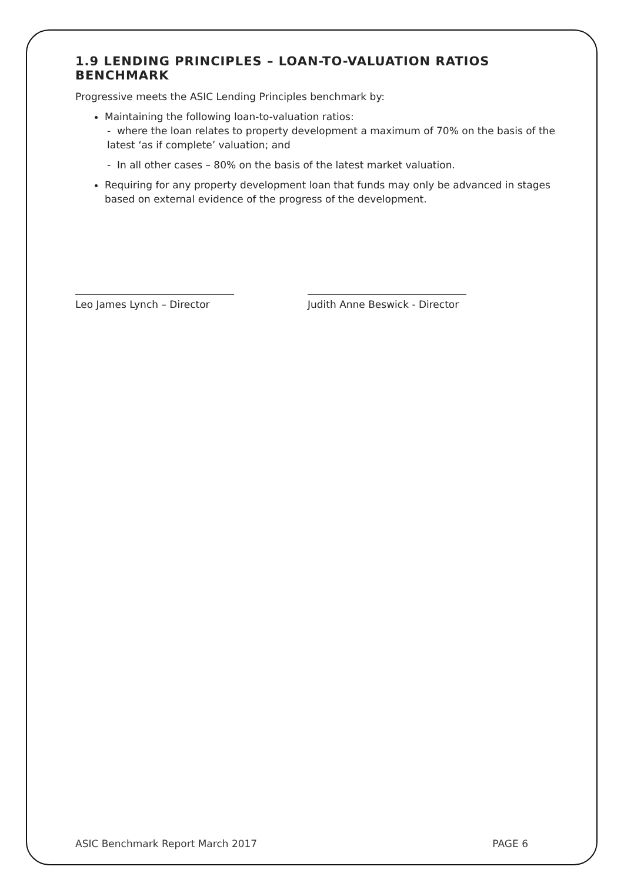1.9 LENDING PRINCIPLES – LOAN-TO-VALUATION RATIOS BENCHMARK
Progressive meets the ASIC Lending Principles benchmark by:
Maintaining the following loan-to-valuation ratios:
- where the loan relates to property development a maximum of 70% on the basis of the latest ‘as if complete’ valuation; and
- In all other cases – 80% on the basis of the latest market valuation.
Requiring for any property development loan that funds may only be advanced in stages based on external evidence of the progress of the development.
Leo James Lynch – Director Judith Anne Beswick - Director
ASIC Benchmark Report March 2017 PAGE 6